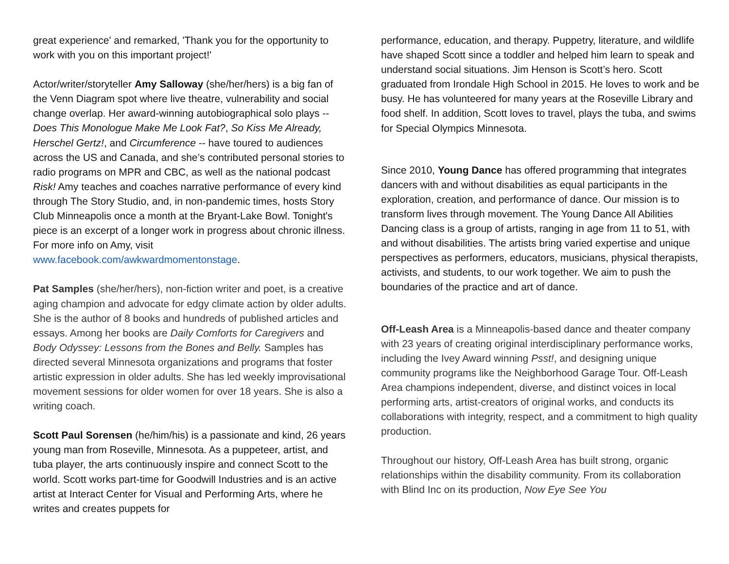great experience' and remarked, 'Thank you for the opportunity to work with you on this important project!'
Actor/writer/storyteller Amy Salloway (she/her/hers) is a big fan of the Venn Diagram spot where live theatre, vulnerability and social change overlap. Her award-winning autobiographical solo plays -- Does This Monologue Make Me Look Fat?, So Kiss Me Already, Herschel Gertz!, and Circumference -- have toured to audiences across the US and Canada, and she’s contributed personal stories to radio programs on MPR and CBC, as well as the national podcast Risk! Amy teaches and coaches narrative performance of every kind through The Story Studio, and, in non-pandemic times, hosts Story Club Minneapolis once a month at the Bryant-Lake Bowl. Tonight's piece is an excerpt of a longer work in progress about chronic illness. For more info on Amy, visit www.facebook.com/awkwardmomentonstage.
Pat Samples (she/her/hers), non-fiction writer and poet, is a creative aging champion and advocate for edgy climate action by older adults. She is the author of 8 books and hundreds of published articles and essays. Among her books are Daily Comforts for Caregivers and Body Odyssey: Lessons from the Bones and Belly. Samples has directed several Minnesota organizations and programs that foster artistic expression in older adults. She has led weekly improvisational movement sessions for older women for over 18 years. She is also a writing coach.
Scott Paul Sorensen (he/him/his) is a passionate and kind, 26 years young man from Roseville, Minnesota. As a puppeteer, artist, and tuba player, the arts continuously inspire and connect Scott to the world. Scott works part-time for Goodwill Industries and is an active artist at Interact Center for Visual and Performing Arts, where he writes and creates puppets for
performance, education, and therapy. Puppetry, literature, and wildlife have shaped Scott since a toddler and helped him learn to speak and understand social situations. Jim Henson is Scott’s hero. Scott graduated from Irondale High School in 2015. He loves to work and be busy. He has volunteered for many years at the Roseville Library and food shelf. In addition, Scott loves to travel, plays the tuba, and swims for Special Olympics Minnesota.
Since 2010, Young Dance has offered programming that integrates dancers with and without disabilities as equal participants in the exploration, creation, and performance of dance. Our mission is to transform lives through movement. The Young Dance All Abilities Dancing class is a group of artists, ranging in age from 11 to 51, with and without disabilities. The artists bring varied expertise and unique perspectives as performers, educators, musicians, physical therapists, activists, and students, to our work together. We aim to push the boundaries of the practice and art of dance.
Off-Leash Area is a Minneapolis-based dance and theater company with 23 years of creating original interdisciplinary performance works, including the Ivey Award winning Psst!, and designing unique community programs like the Neighborhood Garage Tour. Off-Leash Area champions independent, diverse, and distinct voices in local performing arts, artist-creators of original works, and conducts its collaborations with integrity, respect, and a commitment to high quality production.
Throughout our history, Off-Leash Area has built strong, organic relationships within the disability community. From its collaboration with Blind Inc on its production, Now Eye See You